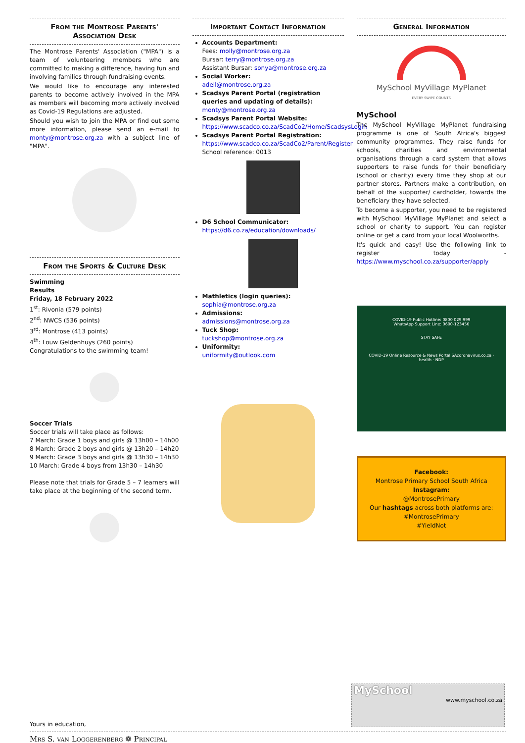From the Montrose Parents' Association Desk
The Montrose Parents' Association ("MPA") is a team of volunteering members who are committed to making a difference, having fun and involving families through fundraising events.
We would like to encourage any interested parents to become actively involved in the MPA as members will becoming more actively involved as Covid-19 Regulations are adjusted.
Should you wish to join the MPA or find out some more information, please send an e-mail to monty@montrose.org.za with a subject line of "MPA".
From the Sports & Culture Desk
Swimming
Results
Friday, 18 February 2022
1<sup>st</sup>: Rivonia (579 points)
2<sup>nd</sup>: NWCS (536 points)
3<sup>rd</sup>: Montrose (413 points)
4<sup>th</sup>: Louw Geldenhuys (260 points)
Congratulations to the swimming team!
Soccer Trials
Soccer trials will take place as follows:
7 March: Grade 1 boys and girls @ 13h00 – 14h00
8 March: Grade 2 boys and girls @ 13h20 – 14h20
9 March: Grade 3 boys and girls @ 13h30 – 14h30
10 March: Grade 4 boys from 13h30 – 14h30
Please note that trials for Grade 5 – 7 learners will take place at the beginning of the second term.
Important Contact Information
Accounts Department:
Fees: molly@montrose.org.za
Bursar: terry@montrose.org.za
Assistant Bursar: sonya@montrose.org.za
Social Worker:
adell@montrose.org.za
Scadsys Parent Portal (registration queries and updating of details):
monty@montrose.org.za
Scadsys Parent Portal Website:
https://www.scadco.co.za/ScadCo2/Home/ScadsysLogin
Scadsys Parent Portal Registration:
https://www.scadco.co.za/ScadCo2/Parent/Register
School reference: 0013
D6 School Communicator:
https://d6.co.za/education/downloads/
Mathletics (login queries):
sophia@montrose.org.za
Admissions:
admissions@montrose.org.za
Tuck Shop:
tuckshop@montrose.org.za
Uniformity:
uniformity@outlook.com
General Information
MySchool MyVillage MyPlanet
EVERY SWIPE COUNTS
MySchool
The MySchool MyVillage MyPlanet fundraising programme is one of South Africa's biggest community programmes. They raise funds for schools, charities and environmental organisations through a card system that allows supporters to raise funds for their beneficiary (school or charity) every time they shop at our partner stores. Partners make a contribution, on behalf of the supporter/ cardholder, towards the beneficiary they have selected.
To become a supporter, you need to be registered with MySchool MyVillage MyPlanet and select a school or charity to support. You can register online or get a card from your local Woolworths.
It's quick and easy! Use the following link to register today - https://www.myschool.co.za/supporter/apply
COVID-19 Public Hotline: 0800 029 999
WhatsApp Support Line: 0600-123456
STAY SAFE
COVID-19 Online Resource & News Portal SAcoronavirus.co.za · health · NDP
Facebook:
Montrose Primary School South Africa
Instagram:
@MontrosePrimary
Our hashtags across both platforms are:
#MontrosePrimary
#YieldNot
MySchool
www.myschool.co.za
Yours in education,
Mrs S. van Loggerenberg ❁ Principal